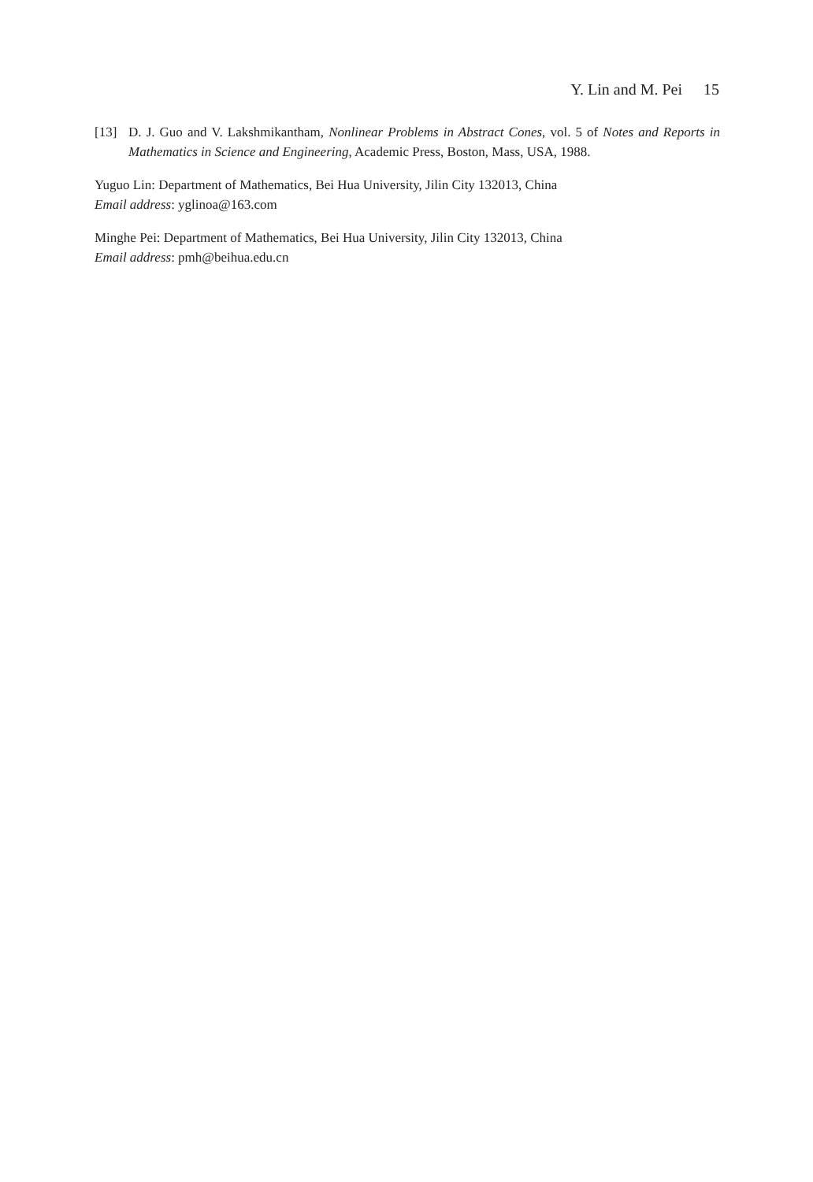Y. Lin and M. Pei 15
[13] D. J. Guo and V. Lakshmikantham, Nonlinear Problems in Abstract Cones, vol. 5 of Notes and Reports in Mathematics in Science and Engineering, Academic Press, Boston, Mass, USA, 1988.
Yuguo Lin: Department of Mathematics, Bei Hua University, Jilin City 132013, China
Email address: yglinoa@163.com
Minghe Pei: Department of Mathematics, Bei Hua University, Jilin City 132013, China
Email address: pmh@beihua.edu.cn